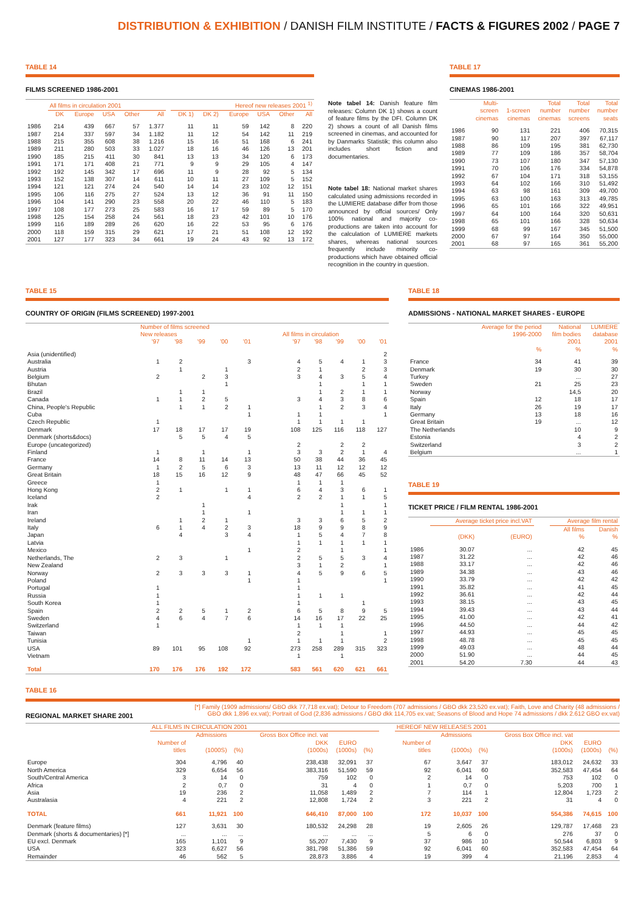DISTRIBUTION & EXHIBITION / DANISH FILM INSTITUTE / FACTS & FIGURES 2002 / PAGE 7
TABLE 14
FILMS SCREENED 1986-2001
| | All films in circulation 2001 | | | | | | Hereof new releases 2001 <sup>1)</sup> | | | | | |
| --- | --- | --- | --- | --- | --- | --- | --- | --- | --- | --- | --- | --- |
| | DK | Europe | USA | Other | All | | DK 1) | DK 2) | Europe | USA | Other | All |
| 1986 | 214 | 439 | 667 | 57 | 1.377 | | 11 | 11 | 59 | 142 | 8 | 220 |
| 1987 | 214 | 337 | 597 | 34 | 1.182 | | 11 | 12 | 54 | 142 | 11 | 219 |
| 1988 | 215 | 355 | 608 | 38 | 1.216 | | 15 | 16 | 51 | 168 | 6 | 241 |
| 1989 | 211 | 280 | 503 | 33 | 1.027 | | 18 | 16 | 46 | 126 | 13 | 201 |
| 1990 | 185 | 215 | 411 | 30 | 841 | | 13 | 13 | 34 | 120 | 6 | 173 |
| 1991 | 171 | 171 | 408 | 21 | 771 | | 9 | 9 | 29 | 105 | 4 | 147 |
| 1992 | 192 | 145 | 342 | 17 | 696 | | 11 | 9 | 28 | 92 | 5 | 134 |
| 1993 | 152 | 138 | 307 | 14 | 611 | | 10 | 11 | 27 | 109 | 5 | 152 |
| 1994 | 121 | 121 | 274 | 24 | 540 | | 14 | 14 | 23 | 102 | 12 | 151 |
| 1995 | 106 | 116 | 275 | 27 | 524 | | 13 | 12 | 36 | 91 | 11 | 150 |
| 1996 | 104 | 141 | 290 | 23 | 558 | | 20 | 22 | 46 | 110 | 5 | 183 |
| 1997 | 108 | 177 | 273 | 25 | 583 | | 16 | 17 | 59 | 89 | 5 | 170 |
| 1998 | 125 | 154 | 258 | 24 | 561 | | 18 | 23 | 42 | 101 | 10 | 176 |
| 1999 | 116 | 189 | 289 | 26 | 620 | | 16 | 22 | 53 | 95 | 6 | 176 |
| 2000 | 118 | 159 | 315 | 29 | 621 | | 17 | 21 | 51 | 108 | 12 | 192 |
| 2001 | 127 | 177 | 323 | 34 | 661 | | 19 | 24 | 43 | 92 | 13 | 172 |
Note tabel 14: Danish feature film releases: Column DK 1) shows a count of feature films by the DFI. Column DK 2) shows a count of all Danish films screened in cinemas, and accounted for by Danmarks Statistik; this column also includes short fiction and documentaries.
Note tabel 18: National market shares calculated using admissions recorded in the LUMIERE database differ from those announced by offcial sources/ Only 100% national and majority co-productions are taken into account for the calculation of LUMIERE markets shares, whereas national sources frequently include minority co-productions which have obtained official recognition in the country in question.
TABLE 17
CINEMAS 1986-2001
| | Multi- screen cinemas | 1-screen cinemas | Total number cinemas | Total number screens | Total number seats |
| --- | --- | --- | --- | --- | --- |
| 1986 | 90 | 131 | 221 | 406 | 70,315 |
| 1987 | 90 | 117 | 207 | 397 | 67,117 |
| 1988 | 86 | 109 | 195 | 381 | 62,730 |
| 1989 | 77 | 109 | 186 | 357 | 58,704 |
| 1990 | 73 | 107 | 180 | 347 | 57,130 |
| 1991 | 70 | 106 | 176 | 334 | 54,878 |
| 1992 | 67 | 104 | 171 | 318 | 53,155 |
| 1993 | 64 | 102 | 166 | 310 | 51,492 |
| 1994 | 63 | 98 | 161 | 309 | 49,700 |
| 1995 | 63 | 100 | 163 | 313 | 49,785 |
| 1996 | 65 | 101 | 166 | 322 | 49,951 |
| 1997 | 64 | 100 | 164 | 320 | 50,631 |
| 1998 | 65 | 101 | 166 | 328 | 50,634 |
| 1999 | 68 | 99 | 167 | 345 | 51,500 |
| 2000 | 67 | 97 | 164 | 350 | 55,000 |
| 2001 | 68 | 97 | 165 | 361 | 55,200 |
TABLE 15
COUNTRY OF ORIGIN (FILMS SCREENED) 1997-2001
| | Number of films screened New releases | | | | | | All films in circulation | | | | |
| --- | --- | --- | --- | --- | --- | --- | --- | --- | --- | --- | --- |
| | '97 | '98 | '99 | '00 | '01 | | '97 | '98 | '99 | '00 | '01 |
| Asia (unidentified) | | | | | | | | | | | 2 |
| Australia | 1 | 2 | | | 3 | | 4 | 5 | 4 | 1 | 3 |
| Austria | | 1 | | 1 | | | 2 | 1 | | 2 | 3 |
| Belgium | 2 | | 2 | 3 | | | 3 | 4 | 3 | 5 | 4 |
| Bhutan | | | | 1 | | | | 1 | | 1 | 1 |
| Brazil | | 1 | 1 | | | | | 1 | 2 | 1 | 1 |
| Canada | 1 | 1 | 2 | 5 | | | 3 | 4 | 3 | 8 | 6 |
| China, People's Republic | | 1 | 1 | 2 | 1 | | | 1 | 2 | 3 | 4 |
| Cuba | | | | | 1 | | 1 | 1 | | | 1 |
| Czech Republic | 1 | | | | | | 1 | 1 | 1 | 1 | |
| Denmark | 17 | 18 | 17 | 17 | 19 | | 108 | 125 | 116 | 118 | 127 |
| Denmark (shorts&docs) | | 5 | 5 | 4 | 5 | | | | | | |
| Europe (uncategorized) | | | | | | | 2 | | 2 | 2 | |
| Finland | 1 | | 1 | | 1 | | 3 | 3 | 2 | 1 | 4 |
| France | 14 | 8 | 11 | 14 | 13 | | 50 | 38 | 44 | 36 | 45 |
| Germany | 1 | 2 | 5 | 6 | 3 | | 13 | 11 | 12 | 12 | 12 |
| Great Britain | 18 | 15 | 16 | 12 | 9 | | 48 | 47 | 66 | 45 | 52 |
| Greece | 1 | | | | | | 1 | 1 | 1 | | |
| Hong Kong | 2 | 1 | | 1 | 1 | | 6 | 4 | 3 | 6 | 1 |
| Iceland | 2 | | | | 4 | | 2 | 2 | 1 | 1 | 5 |
| Irak | | | 1 | | | | | | 1 | | 1 |
| Iran | | | 1 | | 1 | | | | 1 | 1 | 1 |
| Ireland | | 1 | 2 | 1 | | | 3 | 3 | 6 | 5 | 2 |
| Italy | 6 | 1 | 4 | 2 | 3 | | 18 | 9 | 9 | 8 | 9 |
| Japan | | 4 | | 3 | 4 | | 1 | 5 | 4 | 7 | 8 |
| Latvia | | | | | | | 1 | 1 | 1 | 1 | 1 |
| Mexico | | | | | 1 | | 2 | | 1 | | 1 |
| Netherlands, The | 2 | 3 | | 1 | | | 2 | 5 | 5 | 3 | 4 |
| New Zealand | | | | | | | 3 | 1 | 2 | | 1 |
| Norway | 2 | 3 | 3 | 3 | 1 | | 4 | 5 | 9 | 6 | 5 |
| Poland | | | | | 1 | | 1 | | | | 1 |
| Portugal | 1 | | | | | | 1 | | | | |
| Russia | 1 | | | | | | 1 | 1 | 1 | | |
| South Korea | 1 | | | | | | 1 | | | 1 | |
| Spain | 2 | 2 | 5 | 1 | 2 | | 6 | 5 | 8 | 9 | 5 |
| Sweden | 4 | 6 | 4 | 7 | 6 | | 14 | 16 | 17 | 22 | 25 |
| Switzerland | 1 | | | | | | 1 | 1 | 1 | | |
| Taiwan | | | | | | | 2 | | 1 | | 1 |
| Tunisia | | | | | 1 | | 1 | 1 | 1 | | 2 |
| USA | 89 | 101 | 95 | 108 | 92 | | 273 | 258 | 289 | 315 | 323 |
| Vietnam | | | | | | | 1 | | 1 | | |
| Total | 170 | 176 | 176 | 192 | 172 | | 583 | 561 | 620 | 621 | 661 |
TABLE 18
ADMISSIONS - NATIONAL MARKET SHARES - EUROPE
| | Average for the period 1996-2000 % | National film bodies 2001 % | LUMIERE database 2001 % |
| --- | --- | --- | --- |
| France | 34 | 41 | 39 |
| Denmark | 19 | 30 | 30 |
| Turkey | | ... | 27 |
| Sweden | 21 | 25 | 23 |
| Norway | | 14,5 | 20 |
| Spain | 12 | 18 | 17 |
| Italy | 26 | 19 | 17 |
| Germany | 13 | 18 | 16 |
| Great Britain | 19 | ... | 12 |
| The Netherlands | | 10 | 9 |
| Estonia | | 4 | 2 |
| Switzerland | | 3 | 2 |
| Belgium | | ... | 1 |
TABLE 19
TICKET PRICE / FILM RENTAL 1986-2001
| | Average ticket price incl.VAT | | | Average film rental | |
| --- | --- | --- | --- | --- | --- |
| | (DKK) | (EURO) | | All films % | Danish % |
| 1986 | 30.07 | ... | | 42 | 45 |
| 1987 | 31.22 | ... | | 42 | 46 |
| 1988 | 33.17 | ... | | 42 | 46 |
| 1989 | 34.38 | ... | | 43 | 46 |
| 1990 | 33.79 | ... | | 42 | 42 |
| 1991 | 35.82 | ... | | 41 | 45 |
| 1992 | 36.61 | ... | | 42 | 44 |
| 1993 | 38.15 | ... | | 43 | 45 |
| 1994 | 39.43 | ... | | 43 | 44 |
| 1995 | 41.00 | ... | | 42 | 41 |
| 1996 | 44.50 | ... | | 44 | 42 |
| 1997 | 44.93 | ... | | 45 | 45 |
| 1998 | 48.78 | ... | | 45 | 45 |
| 1999 | 49.03 | ... | | 48 | 44 |
| 2000 | 51.90 | ... | | 44 | 45 |
| 2001 | 54.20 | 7.30 | | 44 | 43 |
TABLE 16
REGIONAL MARKET SHARE 2001
[*] Family (1909 admissions/ GBO dkk 77,718 ex.vat); Detour to Freedom (707 admissions / GBO dkk 23,520 ex.vat); Faith, Love and Charity (48 admissions / GBO dkk 1,896 ex.vat); Portrait of God (2,836 admissions / GBO dkk 114,705 ex.vat; Seasons of Blood and Hope 74 admissions / dkk 2.612 GBO ex.vat)
| | ALL FILMS IN CIRCULATION 2001 | | | | | | | | HEREOF NEW RELEASES 2001 | | | | | |
| --- | --- | --- | --- | --- | --- | --- | --- | --- | --- | --- | --- | --- | --- | --- |
| | Number of titles | Admissions (1000S) | (%) | Gross Box Office incl. vat DKK (1000s) | EURO (1000s) | (%) | | | Number of titles | Admissions (1000s) | (%) | Gross Box Office incl. vat DKK (1000s) | EURO (1000s) | (%) |
| Europe | 304 | 4,796 | 40 | 238,438 | 32,091 | 37 | | | 67 | 3,647 | 37 | 183,012 | 24,632 | 33 |
| North America | 329 | 6,654 | 56 | 383,316 | 51,590 | 59 | | | 92 | 6,041 | 60 | 352,583 | 47,454 | 64 |
| South/Central America | 3 | 14 | 0 | 759 | 102 | 0 | | | 2 | 14 | 0 | 753 | 102 | 0 |
| Africa | 2 | 0,7 | 0 | 31 | 4 | 0 | | | 1 | 0,7 | 0 | 5,203 | 700 | 1 |
| Asia | 19 | 236 | 2 | 11,058 | 1,489 | 2 | | | 7 | 114 | 1 | 12,804 | 1,723 | 2 |
| Australasia | 4 | 221 | 2 | 12,808 | 1,724 | 2 | | | 3 | 221 | 2 | 31 | 4 | 0 |
| TOTAL | 661 | 11,921 | 100 | 646,410 | 87,000 | 100 | | | 172 | 10,037 | 100 | 554,386 | 74,615 | 100 |
| Denmark (feature films) | 127 | 3,631 | 30 | 180,532 | 24,298 | 28 | | | 19 | 2,605 | 26 | 129,787 | 17,468 | 23 |
| Denmark (shorts & documentaries) [*] | ... | ... | ... | ... | ... | ... | | | 5 | 6 | 0 | 276 | 37 | 0 |
| EU excl. Denmark | 165 | 1,101 | 9 | 55,207 | 7,430 | 9 | | | 37 | 986 | 10 | 50,544 | 6,803 | 9 |
| USA | 323 | 6,627 | 56 | 381,798 | 51,386 | 59 | | | 92 | 6,041 | 60 | 352,583 | 47,454 | 64 |
| Remainder | 46 | 562 | 5 | 28,873 | 3,886 | 4 | | | 19 | 399 | 4 | 21,196 | 2,853 | 4 |